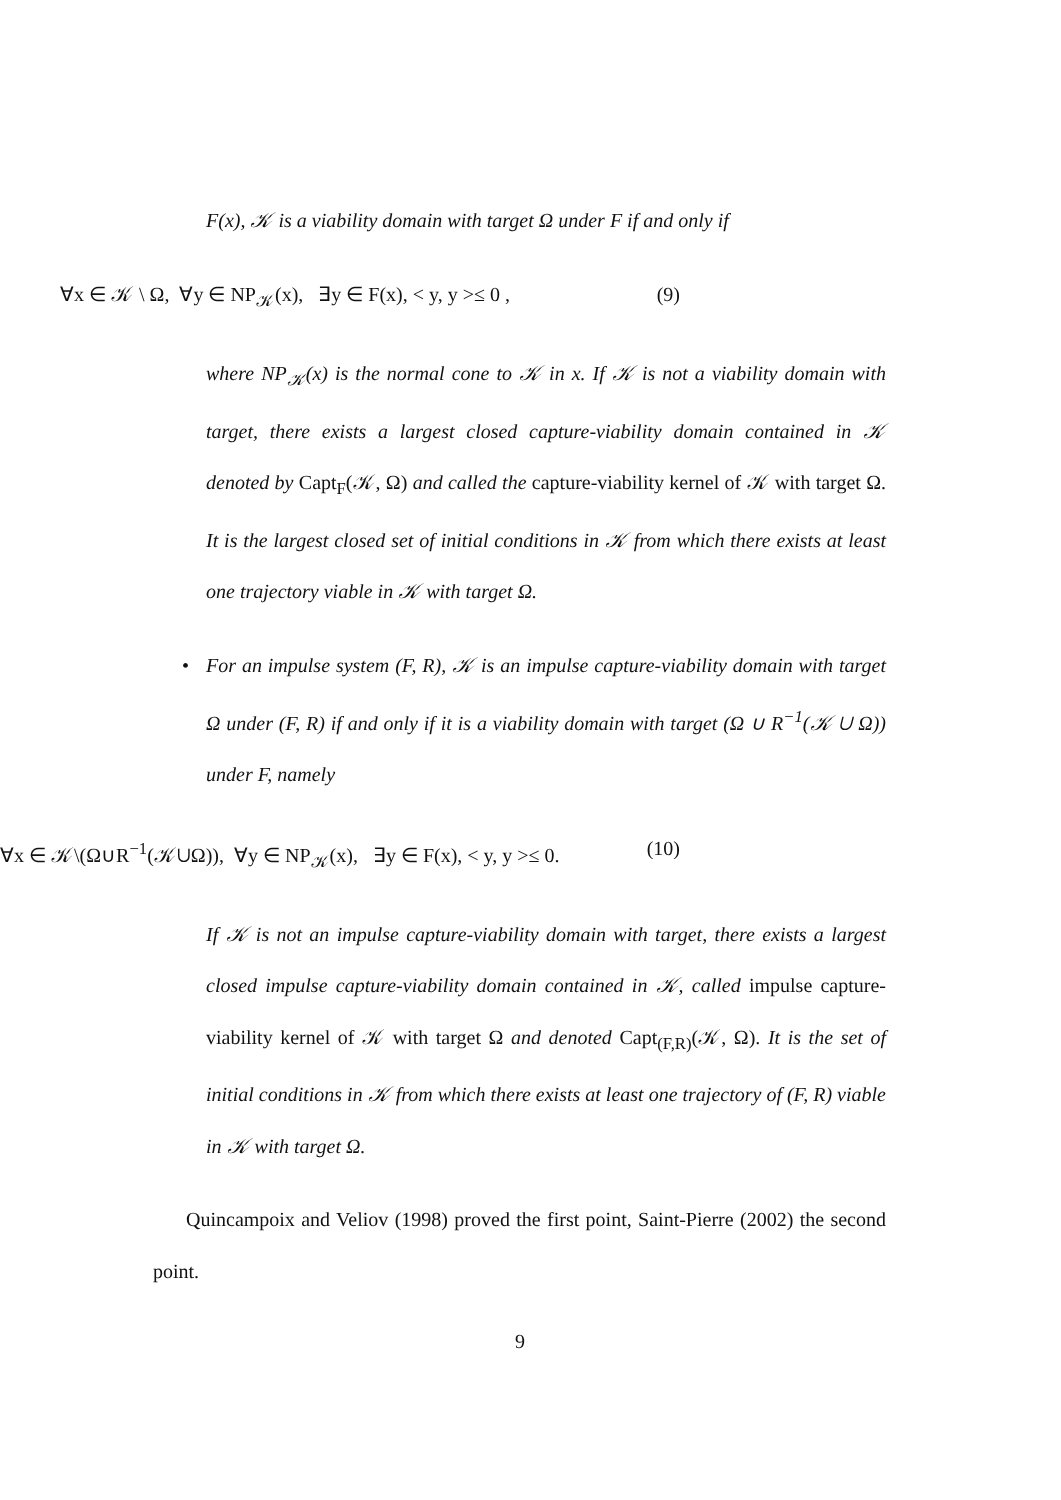F(x), 𝒦 is a viability domain with target Ω under F if and only if
∀x ∈ 𝒦 \ Ω, ∀y ∈ NP<sub>𝒦</sub>(x), ∃y ∈ F(x), < y, y >≤ 0 , (9)
where NP<sub>𝒦</sub>(x) is the normal cone to 𝒦 in x. If 𝒦 is not a viability domain with target, there exists a largest closed capture-viability domain contained in 𝒦 denoted by Capt<sub>F</sub>(𝒦, Ω) and called the capture-viability kernel of 𝒦 with target Ω. It is the largest closed set of initial conditions in 𝒦 from which there exists at least one trajectory viable in 𝒦 with target Ω.
• For an impulse system (F, R), 𝒦 is an impulse capture-viability domain with target Ω under (F, R) if and only if it is a viability domain with target (Ω ∪ R<sup>−1</sup>(𝒦 ∪ Ω)) under F, namely
∀x ∈ 𝒦\(Ω∪R<sup>−1</sup>(𝒦∪Ω)), ∀y ∈ NP<sub>𝒦</sub>(x), ∃y ∈ F(x), < y, y >≤ 0. (10)
If 𝒦 is not an impulse capture-viability domain with target, there exists a largest closed impulse capture-viability domain contained in 𝒦, called impulse capture-viability kernel of 𝒦 with target Ω and denoted Capt<sub>(F,R)</sub>(𝒦, Ω). It is the set of initial conditions in 𝒦 from which there exists at least one trajectory of (F, R) viable in 𝒦 with target Ω.
Quincampoix and Veliov (1998) proved the first point, Saint-Pierre (2002) the second point.
9